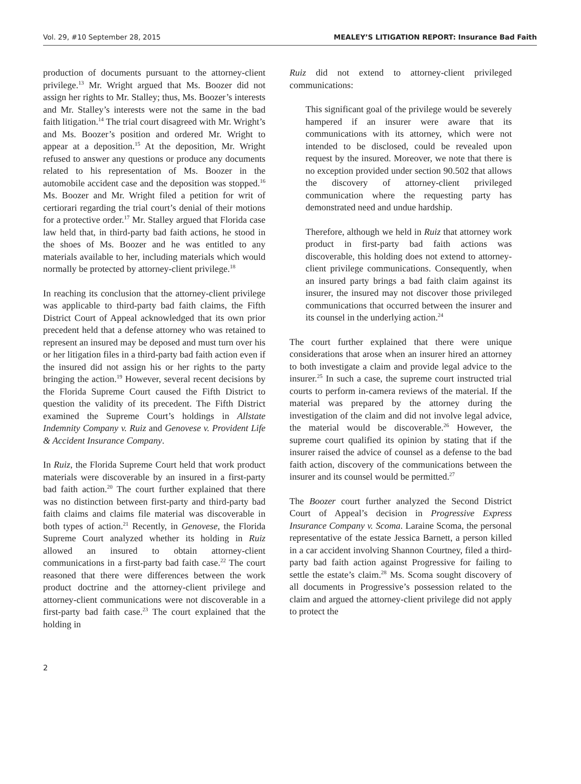Vol. 29, #10 September 28, 2015 MEALEY’S LITIGATION REPORT: Insurance Bad Faith
production of documents pursuant to the attorney-client privilege.<sup>13</sup> Mr. Wright argued that Ms. Boozer did not assign her rights to Mr. Stalley; thus, Ms. Boozer’s interests and Mr. Stalley’s interests were not the same in the bad faith litigation.<sup>14</sup> The trial court disagreed with Mr. Wright’s and Ms. Boozer’s position and ordered Mr. Wright to appear at a deposition.<sup>15</sup> At the deposition, Mr. Wright refused to answer any questions or produce any documents related to his representation of Ms. Boozer in the automobile accident case and the deposition was stopped.<sup>16</sup> Ms. Boozer and Mr. Wright filed a petition for writ of certiorari regarding the trial court’s denial of their motions for a protective order.<sup>17</sup> Mr. Stalley argued that Florida case law held that, in third-party bad faith actions, he stood in the shoes of Ms. Boozer and he was entitled to any materials available to her, including materials which would normally be protected by attorney-client privilege.<sup>18</sup>
In reaching its conclusion that the attorney-client privilege was applicable to third-party bad faith claims, the Fifth District Court of Appeal acknowledged that its own prior precedent held that a defense attorney who was retained to represent an insured may be deposed and must turn over his or her litigation files in a third-party bad faith action even if the insured did not assign his or her rights to the party bringing the action.<sup>19</sup> However, several recent decisions by the Florida Supreme Court caused the Fifth District to question the validity of its precedent. The Fifth District examined the Supreme Court’s holdings in Allstate Indemnity Company v. Ruiz and Genovese v. Provident Life & Accident Insurance Company.
In Ruiz, the Florida Supreme Court held that work product materials were discoverable by an insured in a first-party bad faith action.<sup>20</sup> The court further explained that there was no distinction between first-party and third-party bad faith claims and claims file material was discoverable in both types of action.<sup>21</sup> Recently, in Genovese, the Florida Supreme Court analyzed whether its holding in Ruiz allowed an insured to obtain attorney-client communications in a first-party bad faith case.<sup>22</sup> The court reasoned that there were differences between the work product doctrine and the attorney-client privilege and attorney-client communications were not discoverable in a first-party bad faith case.<sup>23</sup> The court explained that the holding in
Ruiz did not extend to attorney-client privileged communications:
This significant goal of the privilege would be severely hampered if an insurer were aware that its communications with its attorney, which were not intended to be disclosed, could be revealed upon request by the insured. Moreover, we note that there is no exception provided under section 90.502 that allows the discovery of attorney-client privileged communication where the requesting party has demonstrated need and undue hardship.
Therefore, although we held in Ruiz that attorney work product in first-party bad faith actions was discoverable, this holding does not extend to attorney-client privilege communications. Consequently, when an insured party brings a bad faith claim against its insurer, the insured may not discover those privileged communications that occurred between the insurer and its counsel in the underlying action.<sup>24</sup>
The court further explained that there were unique considerations that arose when an insurer hired an attorney to both investigate a claim and provide legal advice to the insurer.<sup>25</sup> In such a case, the supreme court instructed trial courts to perform in-camera reviews of the material. If the material was prepared by the attorney during the investigation of the claim and did not involve legal advice, the material would be discoverable.<sup>26</sup> However, the supreme court qualified its opinion by stating that if the insurer raised the advice of counsel as a defense to the bad faith action, discovery of the communications between the insurer and its counsel would be permitted.<sup>27</sup>
The Boozer court further analyzed the Second District Court of Appeal’s decision in Progressive Express Insurance Company v. Scoma. Laraine Scoma, the personal representative of the estate Jessica Barnett, a person killed in a car accident involving Shannon Courtney, filed a third-party bad faith action against Progressive for failing to settle the estate’s claim.<sup>28</sup> Ms. Scoma sought discovery of all documents in Progressive’s possession related to the claim and argued the attorney-client privilege did not apply to protect the
2